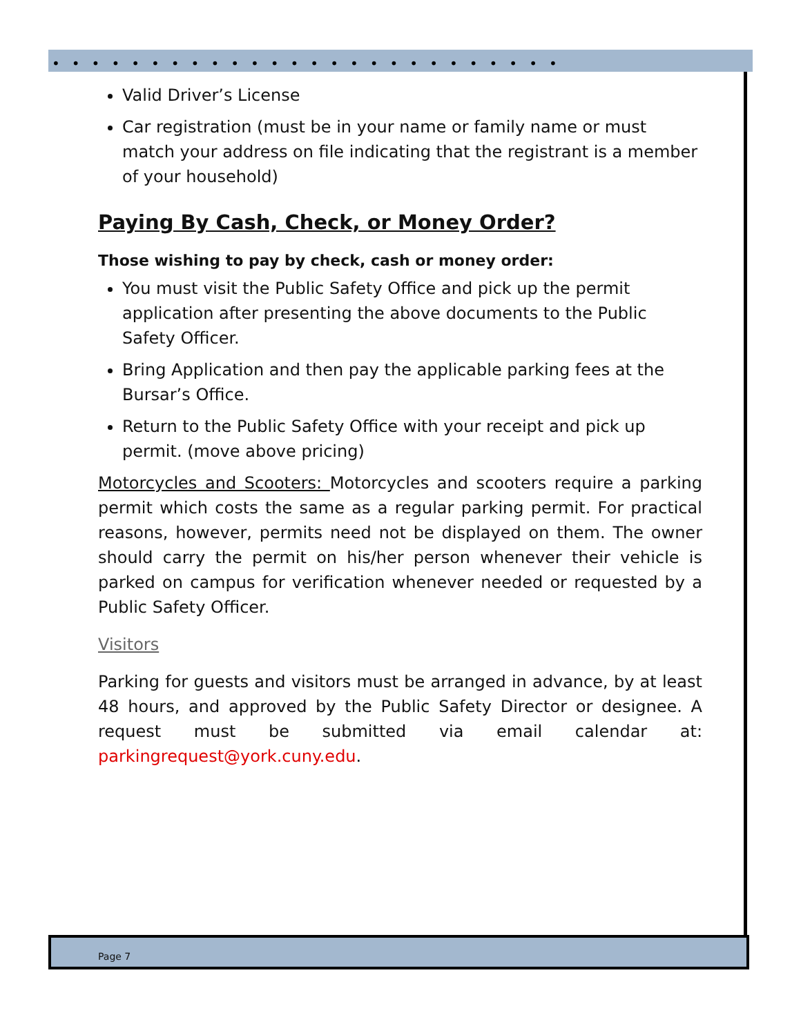••••••••••••••••••••••••••
Valid Driver’s License
Car registration (must be in your name or family name or must match your address on file indicating that the registrant is a member of your household)
Paying By Cash, Check, or Money Order?
Those wishing to pay by check, cash or money order:
You must visit the Public Safety Office and pick up the permit application after presenting the above documents to the Public Safety Officer.
Bring Application and then pay the applicable parking fees at the Bursar’s Office.
Return to the Public Safety Office with your receipt and pick up permit. (move above pricing)
Motorcycles and Scooters: Motorcycles and scooters require a parking permit which costs the same as a regular parking permit. For practical reasons, however, permits need not be displayed on them. The owner should carry the permit on his/her person whenever their vehicle is parked on campus for verification whenever needed or requested by a Public Safety Officer.
Visitors
Parking for guests and visitors must be arranged in advance, by at least 48 hours, and approved by the Public Safety Director or designee. A request must be submitted via email calendar at: parkingrequest@york.cuny.edu.
Page 7